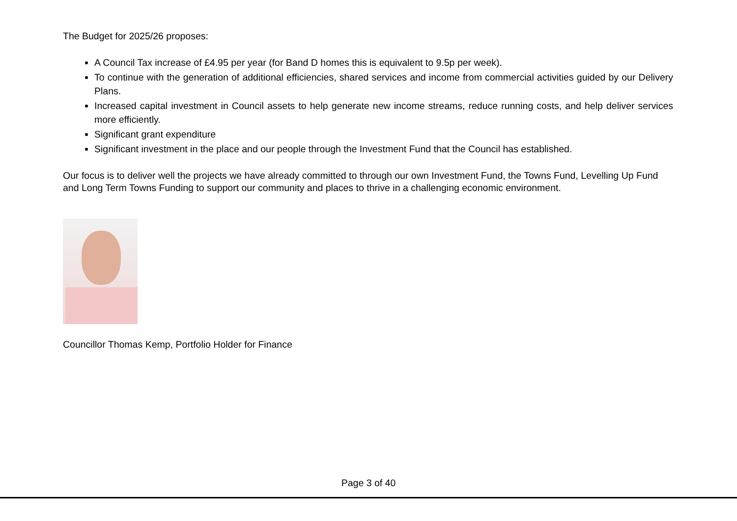The Budget for 2025/26 proposes:
A Council Tax increase of £4.95 per year (for Band D homes this is equivalent to 9.5p per week).
To continue with the generation of additional efficiencies, shared services and income from commercial activities guided by our Delivery Plans.
Increased capital investment in Council assets to help generate new income streams, reduce running costs, and help deliver services more efficiently.
Significant grant expenditure
Significant investment in the place and our people through the Investment Fund that the Council has established.
Our focus is to deliver well the projects we have already committed to through our own Investment Fund, the Towns Fund, Levelling Up Fund and Long Term Towns Funding to support our community and places to thrive in a challenging economic environment.
Councillor Thomas Kemp, Portfolio Holder for Finance
Page 3 of 40